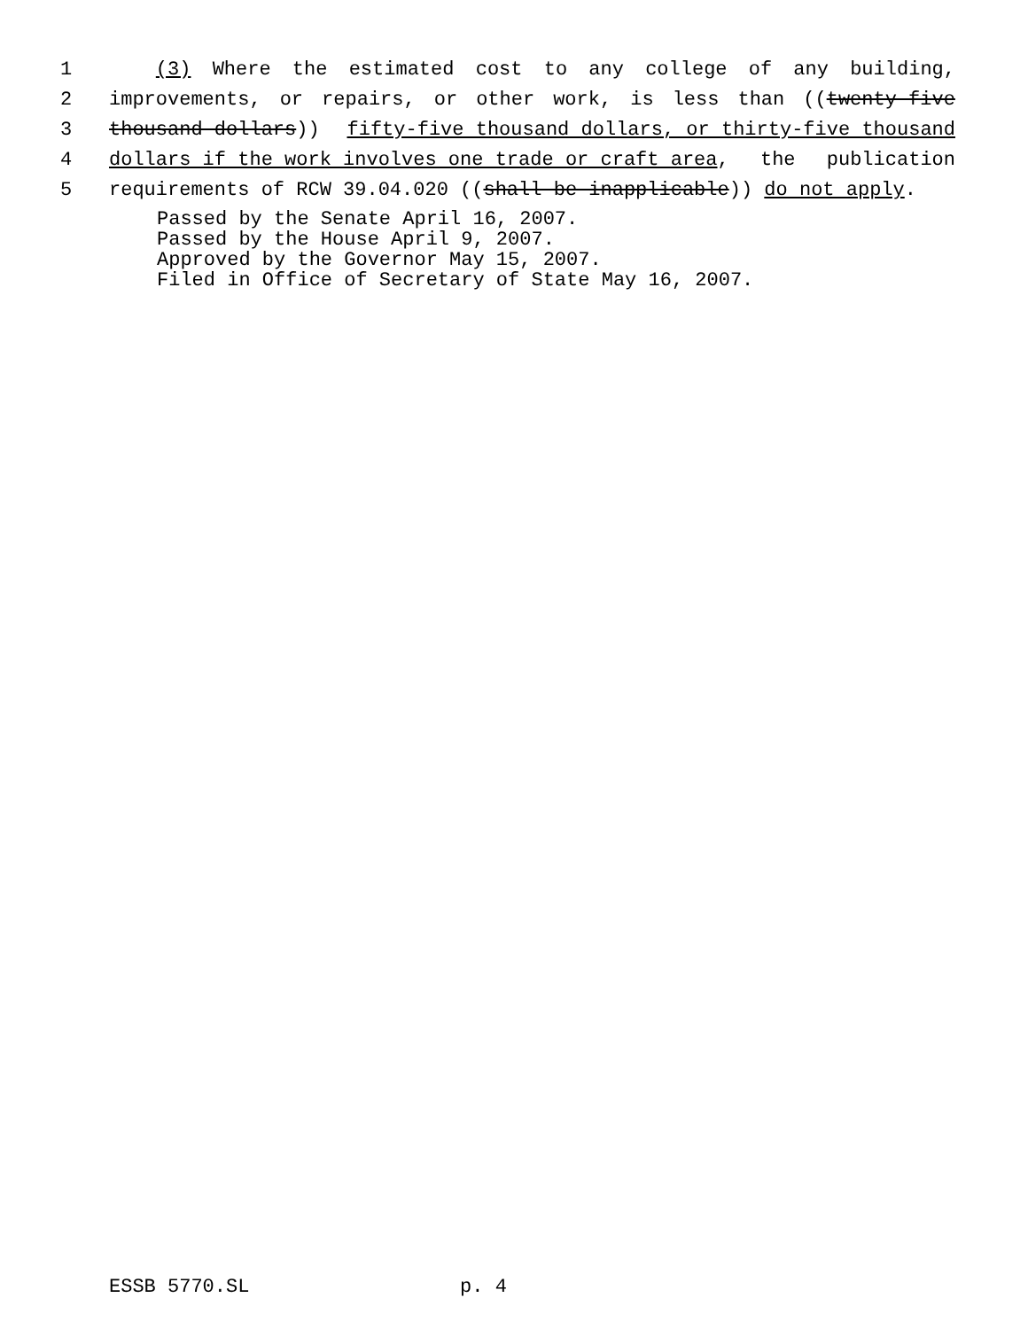1 (3) Where the estimated cost to any college of any building,
2 improvements, or repairs, or other work, is less than ((twenty-five
3 thousand dollars)) fifty-five thousand dollars, or thirty-five thousand
4 dollars if the work involves one trade or craft area, the publication
5 requirements of RCW 39.04.020 ((shall be inapplicable)) do not apply.
Passed by the Senate April 16, 2007. Passed by the House April 9, 2007. Approved by the Governor May 15, 2007. Filed in Office of Secretary of State May 16, 2007.
ESSB 5770.SL p. 4